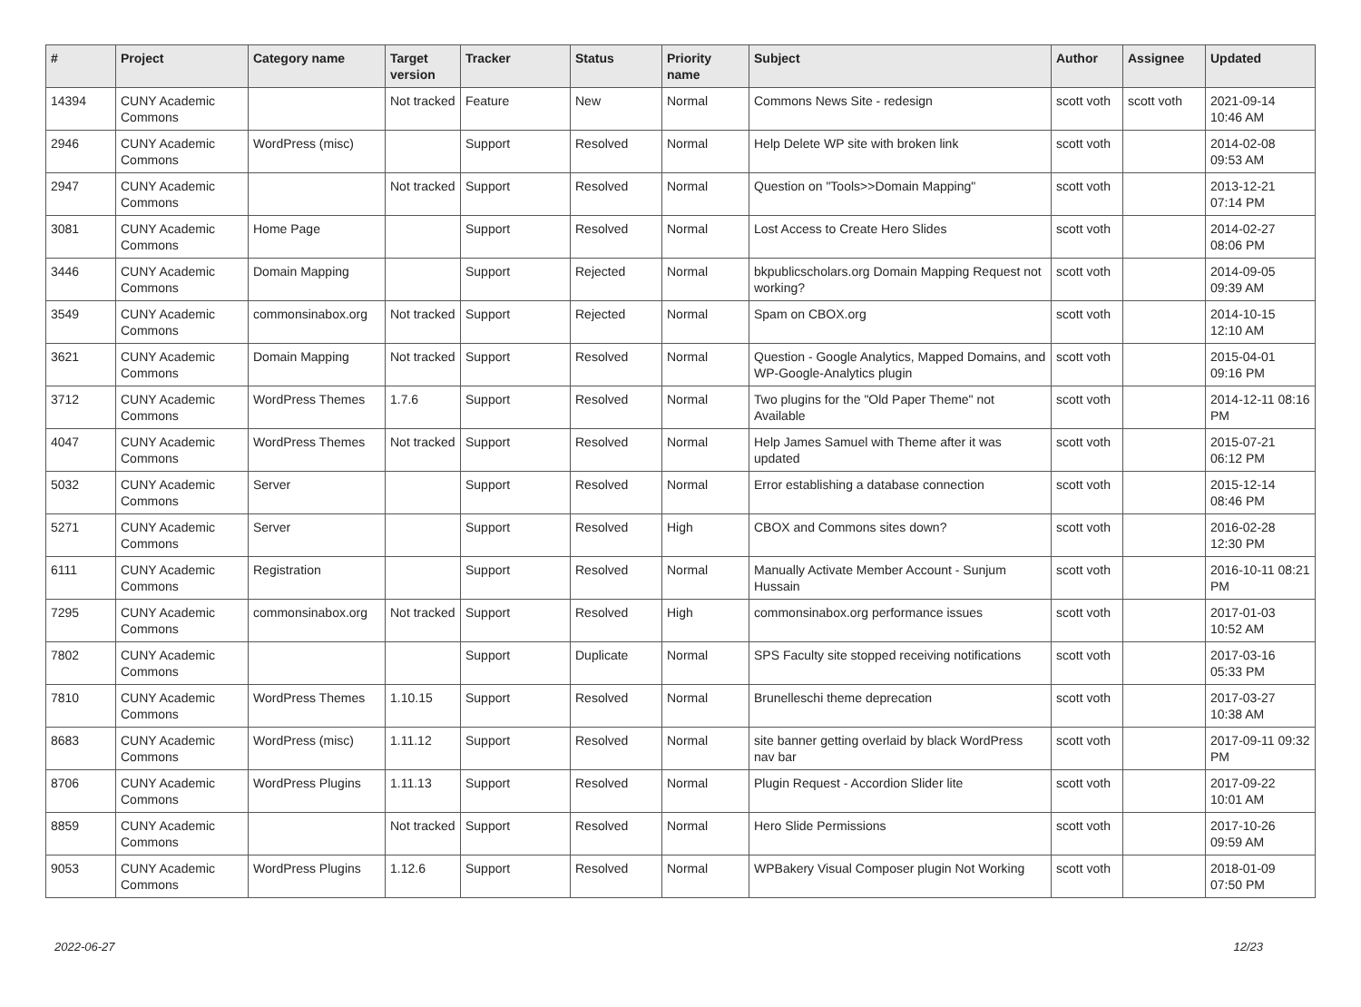| # | Project | Category name | Target version | Tracker | Status | Priority name | Subject | Author | Assignee | Updated |
| --- | --- | --- | --- | --- | --- | --- | --- | --- | --- | --- |
| 14394 | CUNY Academic Commons | | Not tracked | Feature | New | Normal | Commons News Site - redesign | scott voth | scott voth | 2021-09-14 10:46 AM |
| 2946 | CUNY Academic Commons | WordPress (misc) | | Support | Resolved | Normal | Help Delete WP site with broken link | scott voth | | 2014-02-08 09:53 AM |
| 2947 | CUNY Academic Commons | | Not tracked | Support | Resolved | Normal | Question on "Tools>>Domain Mapping" | scott voth | | 2013-12-21 07:14 PM |
| 3081 | CUNY Academic Commons | Home Page | | Support | Resolved | Normal | Lost Access to Create Hero Slides | scott voth | | 2014-02-27 08:06 PM |
| 3446 | CUNY Academic Commons | Domain Mapping | | Support | Rejected | Normal | bkpublicscholars.org Domain Mapping Request not working? | scott voth | | 2014-09-05 09:39 AM |
| 3549 | CUNY Academic Commons | commonsinabox.org | Not tracked | Support | Rejected | Normal | Spam on CBOX.org | scott voth | | 2014-10-15 12:10 AM |
| 3621 | CUNY Academic Commons | Domain Mapping | Not tracked | Support | Resolved | Normal | Question - Google Analytics, Mapped Domains, and WP-Google-Analytics plugin | scott voth | | 2015-04-01 09:16 PM |
| 3712 | CUNY Academic Commons | WordPress Themes | 1.7.6 | Support | Resolved | Normal | Two plugins for the "Old Paper Theme" not Available | scott voth | | 2014-12-11 08:16 PM |
| 4047 | CUNY Academic Commons | WordPress Themes | Not tracked | Support | Resolved | Normal | Help James Samuel with Theme after it was updated | scott voth | | 2015-07-21 06:12 PM |
| 5032 | CUNY Academic Commons | Server | | Support | Resolved | Normal | Error establishing a database connection | scott voth | | 2015-12-14 08:46 PM |
| 5271 | CUNY Academic Commons | Server | | Support | Resolved | High | CBOX and Commons sites down? | scott voth | | 2016-02-28 12:30 PM |
| 6111 | CUNY Academic Commons | Registration | | Support | Resolved | Normal | Manually Activate Member Account - Sunjum Hussain | scott voth | | 2016-10-11 08:21 PM |
| 7295 | CUNY Academic Commons | commonsinabox.org | Not tracked | Support | Resolved | High | commonsinabox.org performance issues | scott voth | | 2017-01-03 10:52 AM |
| 7802 | CUNY Academic Commons | | | Support | Duplicate | Normal | SPS Faculty site stopped receiving notifications | scott voth | | 2017-03-16 05:33 PM |
| 7810 | CUNY Academic Commons | WordPress Themes | 1.10.15 | Support | Resolved | Normal | Brunelleschi theme deprecation | scott voth | | 2017-03-27 10:38 AM |
| 8683 | CUNY Academic Commons | WordPress (misc) | 1.11.12 | Support | Resolved | Normal | site banner getting overlaid by black WordPress nav bar | scott voth | | 2017-09-11 09:32 PM |
| 8706 | CUNY Academic Commons | WordPress Plugins | 1.11.13 | Support | Resolved | Normal | Plugin Request - Accordion Slider lite | scott voth | | 2017-09-22 10:01 AM |
| 8859 | CUNY Academic Commons | | Not tracked | Support | Resolved | Normal | Hero Slide Permissions | scott voth | | 2017-10-26 09:59 AM |
| 9053 | CUNY Academic Commons | WordPress Plugins | 1.12.6 | Support | Resolved | Normal | WPBakery Visual Composer plugin Not Working | scott voth | | 2018-01-09 07:50 PM |
2022-06-27 12/23